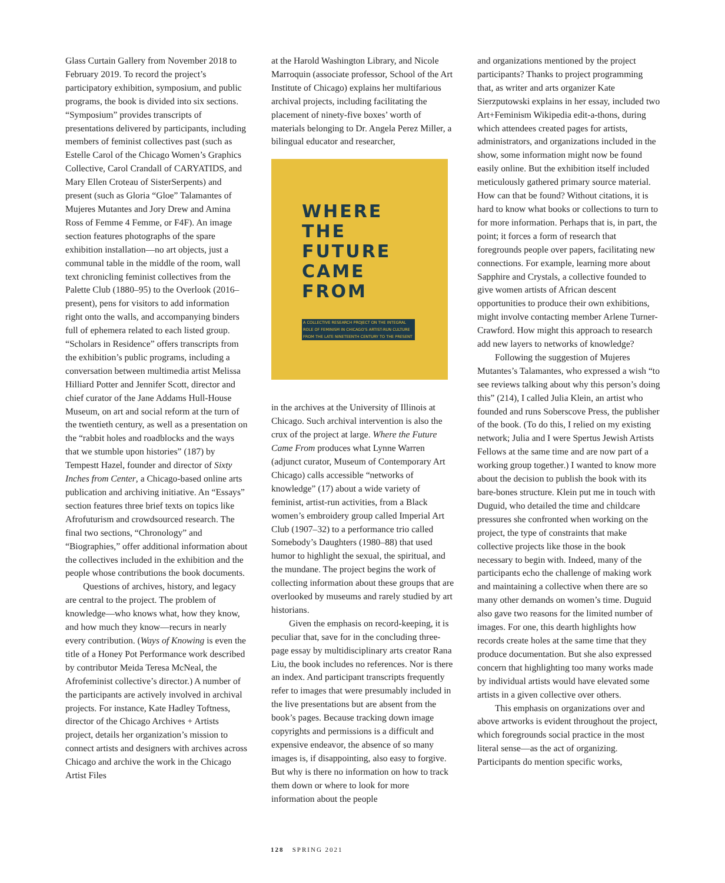Glass Curtain Gallery from November 2018 to February 2019. To record the project’s participatory exhibition, symposium, and public programs, the book is divided into six sections. “Symposium” provides transcripts of presentations delivered by participants, including members of feminist collectives past (such as Estelle Carol of the Chicago Women’s Graphics Collective, Carol Crandall of CARYATIDS, and Mary Ellen Croteau of SisterSerpents) and present (such as Gloria “Gloe” Talamantes of Mujeres Mutantes and Jory Drew and Amina Ross of Femme 4 Femme, or F4F). An image section features photographs of the spare exhibition installation—no art objects, just a communal table in the middle of the room, wall text chronicling feminist collectives from the Palette Club (1880–95) to the Overlook (2016–present), pens for visitors to add information right onto the walls, and accompanying binders full of ephemera related to each listed group. “Scholars in Residence” offers transcripts from the exhibition’s public programs, including a conversation between multimedia artist Melissa Hilliard Potter and Jennifer Scott, director and chief curator of the Jane Addams Hull-House Museum, on art and social reform at the turn of the twentieth century, as well as a presentation on the “rabbit holes and roadblocks and the ways that we stumble upon histories” (187) by Tempestt Hazel, founder and director of Sixty Inches from Center, a Chicago-based online arts publication and archiving initiative. An “Essays” section features three brief texts on topics like Afrofuturism and crowdsourced research. The final two sections, “Chronology” and “Biographies,” offer additional information about the collectives included in the exhibition and the people whose contributions the book documents.
Questions of archives, history, and legacy are central to the project. The problem of knowledge—who knows what, how they know, and how much they know—recurs in nearly every contribution. (Ways of Knowing is even the title of a Honey Pot Performance work described by contributor Meida Teresa McNeal, the Afrofeminist collective’s director.) A number of the participants are actively involved in archival projects. For instance, Kate Hadley Toftness, director of the Chicago Archives + Artists project, details her organization’s mission to connect artists and designers with archives across Chicago and archive the work in the Chicago Artist Files
at the Harold Washington Library, and Nicole Marroquin (associate professor, School of the Art Institute of Chicago) explains her multifarious archival projects, including facilitating the placement of ninety-five boxes’ worth of materials belonging to Dr. Angela Perez Miller, a bilingual educator and researcher,
WHERE
THE
FUTURE
CAME
FROM
A COLLECTIVE RESEARCH PROJECT ON THE INTEGRAL
ROLE OF FEMINISM IN CHICAGO’S ARTIST-RUN CULTURE
FROM THE LATE NINETEENTH CENTURY TO THE PRESENT
in the archives at the University of Illinois at Chicago. Such archival intervention is also the crux of the project at large. Where the Future Came From produces what Lynne Warren (adjunct curator, Museum of Contemporary Art Chicago) calls accessible “networks of knowledge” (17) about a wide variety of feminist, artist-run activities, from a Black women’s embroidery group called Imperial Art Club (1907–32) to a performance trio called Somebody’s Daughters (1980–88) that used humor to highlight the sexual, the spiritual, and the mundane. The project begins the work of collecting information about these groups that are overlooked by museums and rarely studied by art historians.
Given the emphasis on record-keeping, it is peculiar that, save for in the concluding three-page essay by multidisciplinary arts creator Rana Liu, the book includes no references. Nor is there an index. And participant transcripts frequently refer to images that were presumably included in the live presentations but are absent from the book’s pages. Because tracking down image copyrights and permissions is a difficult and expensive endeavor, the absence of so many images is, if disappointing, also easy to forgive. But why is there no information on how to track them down or where to look for more information about the people
and organizations mentioned by the project participants? Thanks to project programming that, as writer and arts organizer Kate Sierzputowski explains in her essay, included two Art+Feminism Wikipedia edit-a-thons, during which attendees created pages for artists, administrators, and organizations included in the show, some information might now be found easily online. But the exhibition itself included meticulously gathered primary source material. How can that be found? Without citations, it is hard to know what books or collections to turn to for more information. Perhaps that is, in part, the point; it forces a form of research that foregrounds people over papers, facilitating new connections. For example, learning more about Sapphire and Crystals, a collective founded to give women artists of African descent opportunities to produce their own exhibitions, might involve contacting member Arlene Turner-Crawford. How might this approach to research add new layers to networks of knowledge?
Following the suggestion of Mujeres Mutantes’s Talamantes, who expressed a wish “to see reviews talking about why this person’s doing this” (214), I called Julia Klein, an artist who founded and runs Soberscove Press, the publisher of the book. (To do this, I relied on my existing network; Julia and I were Spertus Jewish Artists Fellows at the same time and are now part of a working group together.) I wanted to know more about the decision to publish the book with its bare-bones structure. Klein put me in touch with Duguid, who detailed the time and childcare pressures she confronted when working on the project, the type of constraints that make collective projects like those in the book necessary to begin with. Indeed, many of the participants echo the challenge of making work and maintaining a collective when there are so many other demands on women’s time. Duguid also gave two reasons for the limited number of images. For one, this dearth highlights how records create holes at the same time that they produce documentation. But she also expressed concern that highlighting too many works made by individual artists would have elevated some artists in a given collective over others.
This emphasis on organizations over and above artworks is evident throughout the project, which foregrounds social practice in the most literal sense—as the act of organizing. Participants do mention specific works,
128 SPRING 2021